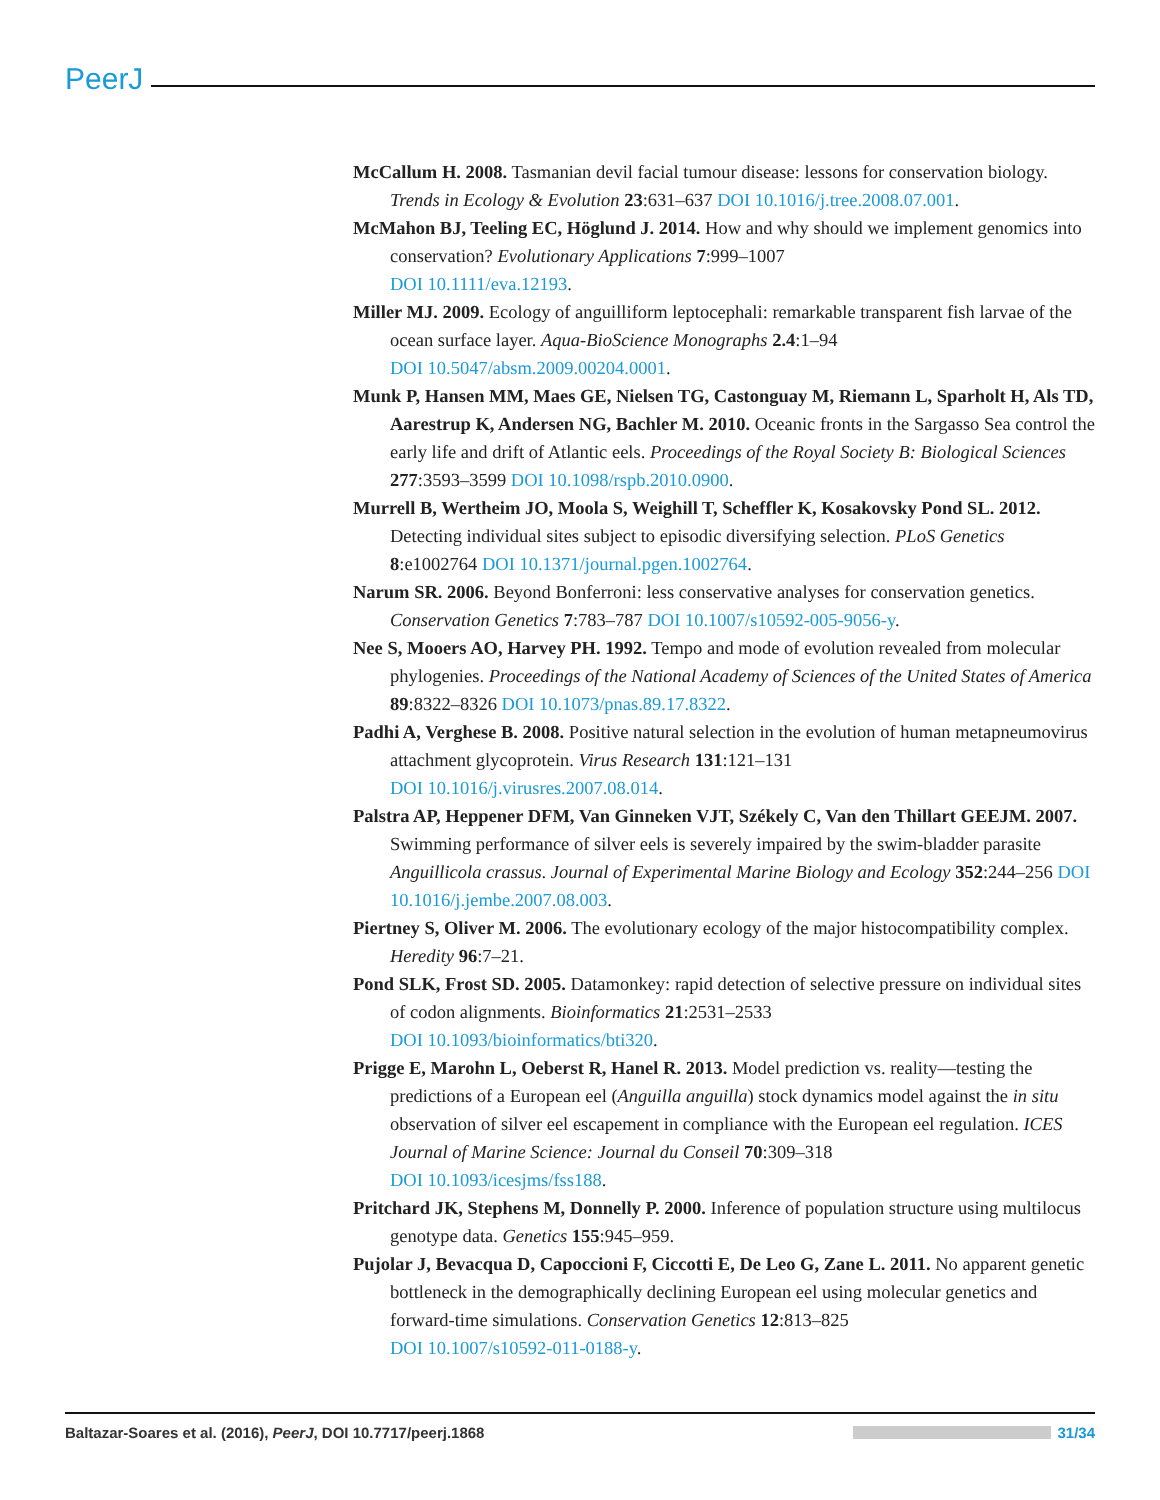PeerJ
McCallum H. 2008. Tasmanian devil facial tumour disease: lessons for conservation biology. Trends in Ecology & Evolution 23:631–637 DOI 10.1016/j.tree.2008.07.001.
McMahon BJ, Teeling EC, Höglund J. 2014. How and why should we implement genomics into conservation? Evolutionary Applications 7:999–1007
DOI 10.1111/eva.12193.
Miller MJ. 2009. Ecology of anguilliform leptocephali: remarkable transparent fish larvae of the ocean surface layer. Aqua-BioScience Monographs 2.4:1–94
DOI 10.5047/absm.2009.00204.0001.
Munk P, Hansen MM, Maes GE, Nielsen TG, Castonguay M, Riemann L, Sparholt H, Als TD, Aarestrup K, Andersen NG, Bachler M. 2010. Oceanic fronts in the Sargasso Sea control the early life and drift of Atlantic eels. Proceedings of the Royal Society B: Biological Sciences 277:3593–3599 DOI 10.1098/rspb.2010.0900.
Murrell B, Wertheim JO, Moola S, Weighill T, Scheffler K, Kosakovsky Pond SL. 2012. Detecting individual sites subject to episodic diversifying selection. PLoS Genetics 8:e1002764 DOI 10.1371/journal.pgen.1002764.
Narum SR. 2006. Beyond Bonferroni: less conservative analyses for conservation genetics. Conservation Genetics 7:783–787 DOI 10.1007/s10592-005-9056-y.
Nee S, Mooers AO, Harvey PH. 1992. Tempo and mode of evolution revealed from molecular phylogenies. Proceedings of the National Academy of Sciences of the United States of America 89:8322–8326 DOI 10.1073/pnas.89.17.8322.
Padhi A, Verghese B. 2008. Positive natural selection in the evolution of human metapneumovirus attachment glycoprotein. Virus Research 131:121–131
DOI 10.1016/j.virusres.2007.08.014.
Palstra AP, Heppener DFM, Van Ginneken VJT, Székely C, Van den Thillart GEEJM. 2007. Swimming performance of silver eels is severely impaired by the swim-bladder parasite Anguillicola crassus. Journal of Experimental Marine Biology and Ecology 352:244–256 DOI 10.1016/j.jembe.2007.08.003.
Piertney S, Oliver M. 2006. The evolutionary ecology of the major histocompatibility complex. Heredity 96:7–21.
Pond SLK, Frost SD. 2005. Datamonkey: rapid detection of selective pressure on individual sites of codon alignments. Bioinformatics 21:2531–2533
DOI 10.1093/bioinformatics/bti320.
Prigge E, Marohn L, Oeberst R, Hanel R. 2013. Model prediction vs. reality—testing the predictions of a European eel (Anguilla anguilla) stock dynamics model against the in situ observation of silver eel escapement in compliance with the European eel regulation. ICES Journal of Marine Science: Journal du Conseil 70:309–318
DOI 10.1093/icesjms/fss188.
Pritchard JK, Stephens M, Donnelly P. 2000. Inference of population structure using multilocus genotype data. Genetics 155:945–959.
Pujolar J, Bevacqua D, Capoccioni F, Ciccotti E, De Leo G, Zane L. 2011. No apparent genetic bottleneck in the demographically declining European eel using molecular genetics and forward-time simulations. Conservation Genetics 12:813–825
DOI 10.1007/s10592-011-0188-y.
Baltazar-Soares et al. (2016), PeerJ, DOI 10.7717/peerj.1868
31/34